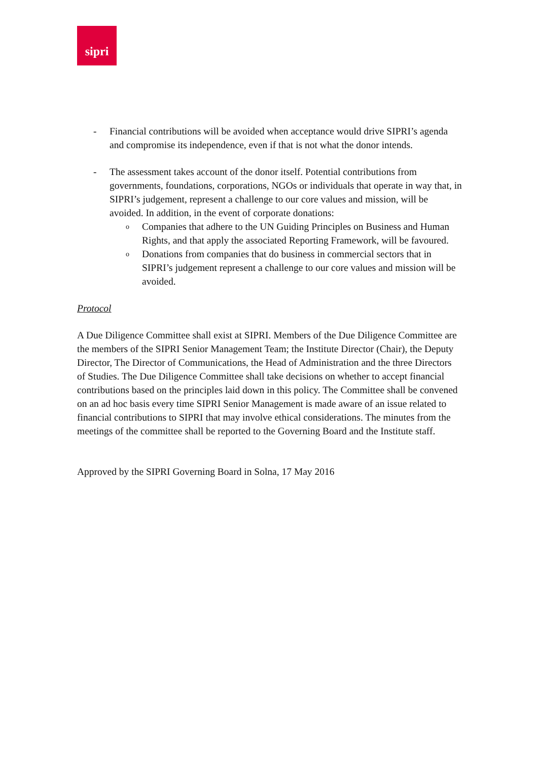sipri
- Financial contributions will be avoided when acceptance would drive SIPRI’s agenda and compromise its independence, even if that is not what the donor intends.
- The assessment takes account of the donor itself. Potential contributions from governments, foundations, corporations, NGOs or individuals that operate in way that, in SIPRI’s judgement, represent a challenge to our core values and mission, will be avoided. In addition, in the event of corporate donations:
o
Companies that adhere to the UN Guiding Principles on Business and Human Rights, and that apply the associated Reporting Framework, will be favoured.
o
Donations from companies that do business in commercial sectors that in SIPRI’s judgement represent a challenge to our core values and mission will be avoided.
Protocol
A Due Diligence Committee shall exist at SIPRI. Members of the Due Diligence Committee are the members of the SIPRI Senior Management Team; the Institute Director (Chair), the Deputy Director, The Director of Communications, the Head of Administration and the three Directors of Studies. The Due Diligence Committee shall take decisions on whether to accept financial contributions based on the principles laid down in this policy. The Committee shall be convened on an ad hoc basis every time SIPRI Senior Management is made aware of an issue related to financial contributions to SIPRI that may involve ethical considerations. The minutes from the meetings of the committee shall be reported to the Governing Board and the Institute staff.
Approved by the SIPRI Governing Board in Solna, 17 May 2016